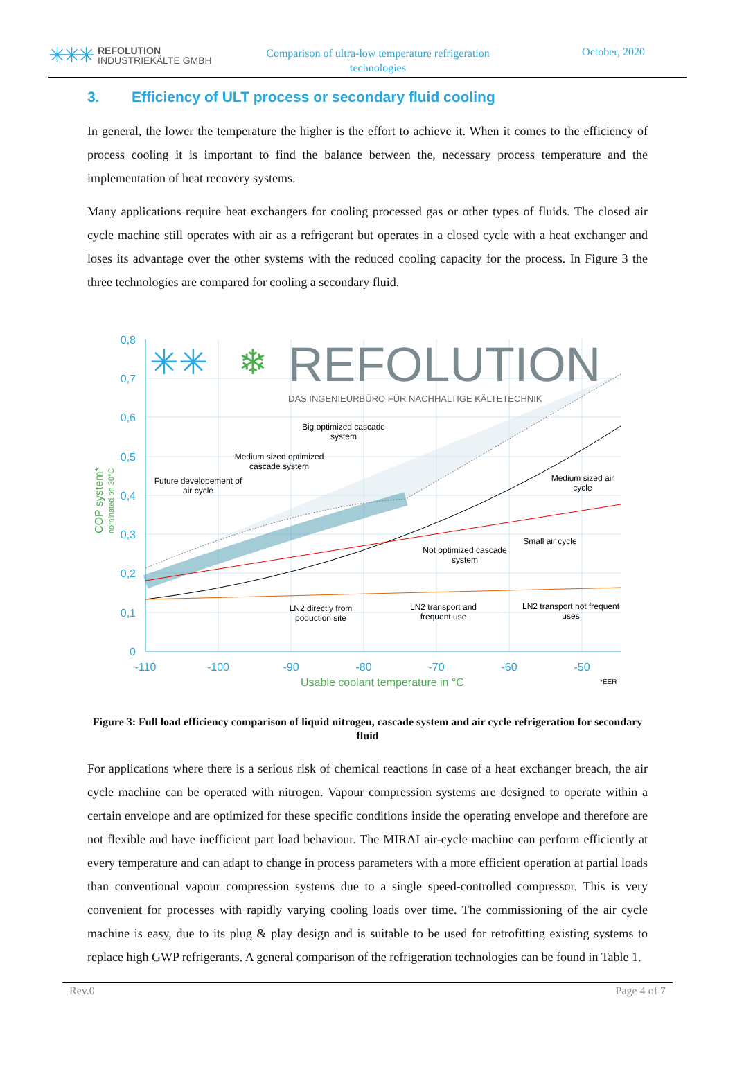✳✳✳
REFOLUTION
INDUSTRIEKÄLTE GMBH
Comparison of ultra-low temperature refrigeration
technologies
October, 2020
3. Efficiency of ULT process or secondary fluid cooling
In general, the lower the temperature the higher is the effort to achieve it. When it comes to the efficiency of process cooling it is important to find the balance between the, necessary process temperature and the implementation of heat recovery systems.
Many applications require heat exchangers for cooling processed gas or other types of fluids. The closed air cycle machine still operates with air as a refrigerant but operates in a closed cycle with a heat exchanger and loses its advantage over the other systems with the reduced cooling capacity for the process. In Figure 3 the three technologies are compared for cooling a secondary fluid.
REFOLUTION
DAS INGENIEURBÜRO FÜR NACHHALTIGE KÄLTETECHNIK
✳✳
❄
0,8
0,7
0,6
0,5
0,4
0,3
0,2
0,1
0
-110
-100
-90
-80
-70
-60
-50
Usable coolant temperature in °C
*EER
COP system*
nominated on 30°C
Big optimized cascade
system
Medium sized optimized
cascade system
Future developement of
air cycle
Medium sized air
cycle
Small air cycle
Not optimized cascade
system
LN2 directly from
poduction site
LN2 transport and
frequent use
LN2 transport not frequent
uses
Figure 3: Full load efficiency comparison of liquid nitrogen, cascade system and air cycle refrigeration for secondary fluid
For applications where there is a serious risk of chemical reactions in case of a heat exchanger breach, the air cycle machine can be operated with nitrogen. Vapour compression systems are designed to operate within a certain envelope and are optimized for these specific conditions inside the operating envelope and therefore are not flexible and have inefficient part load behaviour. The MIRAI air-cycle machine can perform efficiently at every temperature and can adapt to change in process parameters with a more efficient operation at partial loads than conventional vapour compression systems due to a single speed-controlled compressor. This is very convenient for processes with rapidly varying cooling loads over time. The commissioning of the air cycle machine is easy, due to its plug & play design and is suitable to be used for retrofitting existing systems to replace high GWP refrigerants. A general comparison of the refrigeration technologies can be found in Table 1.
Rev.0 Page 4 of 7